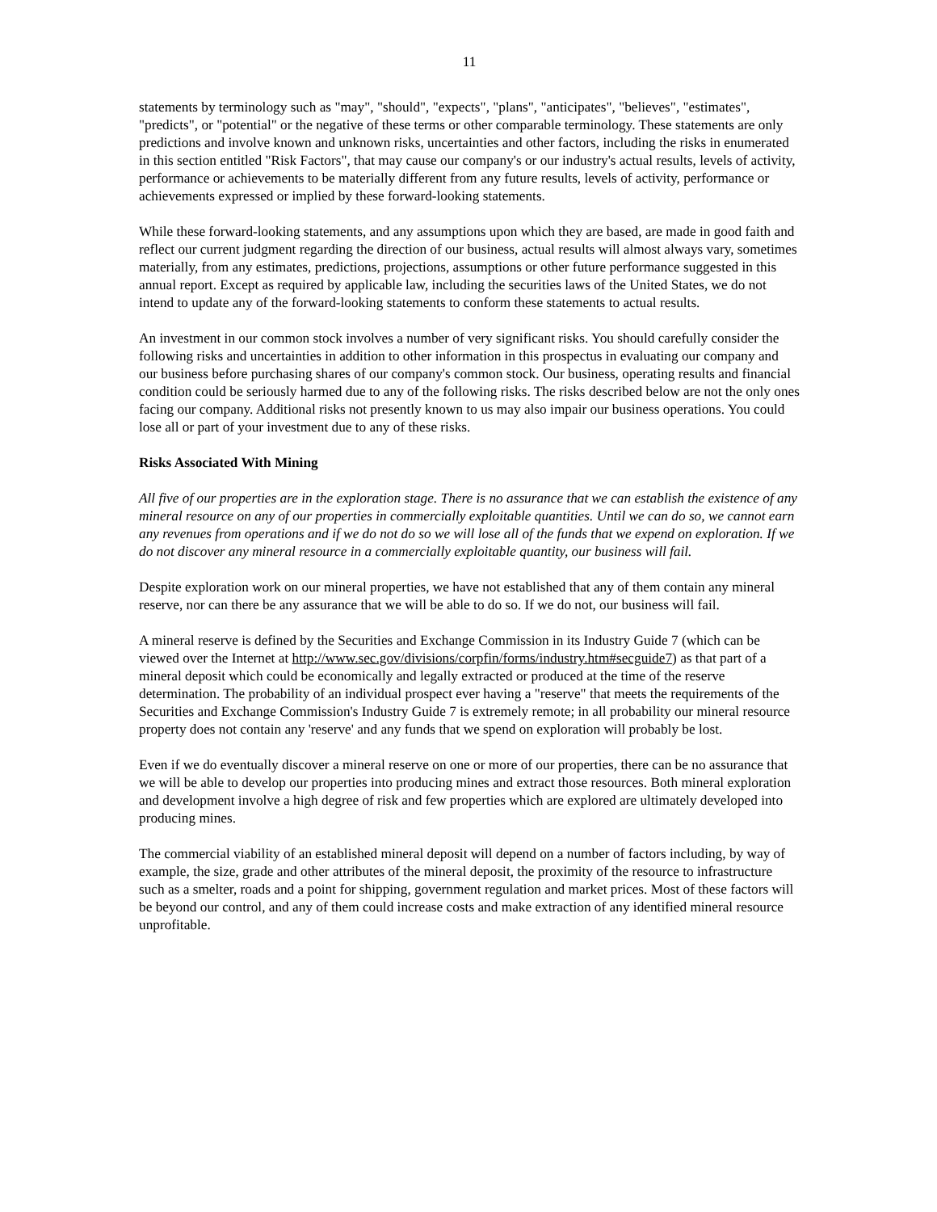11
statements by terminology such as "may", "should", "expects", "plans", "anticipates", "believes", "estimates", "predicts", or "potential" or the negative of these terms or other comparable terminology. These statements are only predictions and involve known and unknown risks, uncertainties and other factors, including the risks in enumerated in this section entitled "Risk Factors", that may cause our company's or our industry's actual results, levels of activity, performance or achievements to be materially different from any future results, levels of activity, performance or achievements expressed or implied by these forward-looking statements.
While these forward-looking statements, and any assumptions upon which they are based, are made in good faith and reflect our current judgment regarding the direction of our business, actual results will almost always vary, sometimes materially, from any estimates, predictions, projections, assumptions or other future performance suggested in this annual report. Except as required by applicable law, including the securities laws of the United States, we do not intend to update any of the forward-looking statements to conform these statements to actual results.
An investment in our common stock involves a number of very significant risks. You should carefully consider the following risks and uncertainties in addition to other information in this prospectus in evaluating our company and our business before purchasing shares of our company's common stock. Our business, operating results and financial condition could be seriously harmed due to any of the following risks. The risks described below are not the only ones facing our company. Additional risks not presently known to us may also impair our business operations. You could lose all or part of your investment due to any of these risks.
Risks Associated With Mining
All five of our properties are in the exploration stage. There is no assurance that we can establish the existence of any mineral resource on any of our properties in commercially exploitable quantities. Until we can do so, we cannot earn any revenues from operations and if we do not do so we will lose all of the funds that we expend on exploration. If we do not discover any mineral resource in a commercially exploitable quantity, our business will fail.
Despite exploration work on our mineral properties, we have not established that any of them contain any mineral reserve, nor can there be any assurance that we will be able to do so. If we do not, our business will fail.
A mineral reserve is defined by the Securities and Exchange Commission in its Industry Guide 7 (which can be viewed over the Internet at http://www.sec.gov/divisions/corpfin/forms/industry.htm#secguide7) as that part of a mineral deposit which could be economically and legally extracted or produced at the time of the reserve determination. The probability of an individual prospect ever having a "reserve" that meets the requirements of the Securities and Exchange Commission's Industry Guide 7 is extremely remote; in all probability our mineral resource property does not contain any 'reserve' and any funds that we spend on exploration will probably be lost.
Even if we do eventually discover a mineral reserve on one or more of our properties, there can be no assurance that we will be able to develop our properties into producing mines and extract those resources. Both mineral exploration and development involve a high degree of risk and few properties which are explored are ultimately developed into producing mines.
The commercial viability of an established mineral deposit will depend on a number of factors including, by way of example, the size, grade and other attributes of the mineral deposit, the proximity of the resource to infrastructure such as a smelter, roads and a point for shipping, government regulation and market prices. Most of these factors will be beyond our control, and any of them could increase costs and make extraction of any identified mineral resource unprofitable.